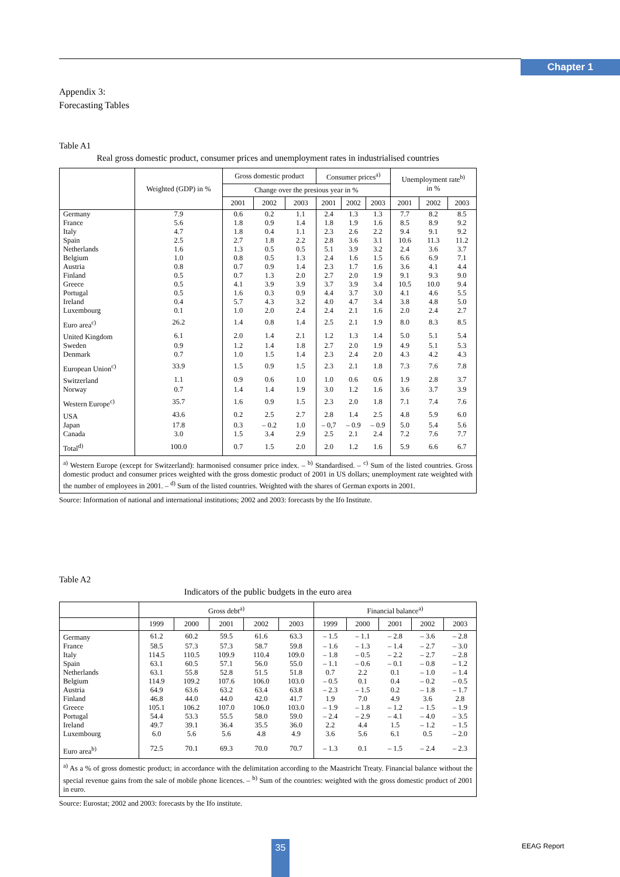Chapter 1
Appendix 3:
Forecasting Tables
Table A1
Real gross domestic product, consumer prices and unemployment rates in industrialised countries
| | Weighted (GDP) in % | Gross domestic product | | | Consumer prices<sup>a)</sup> | | | Unemployment rate<sup>b)</sup> in % | | |
| --- | --- | --- | --- | --- | --- | --- | --- | --- | --- | --- |
| | | Change over the presious year in % | | | | | | | | |
| | | 2001 | 2002 | 2003 | 2001 | 2002 | 2003 | 2001 | 2002 | 2003 |
| Germany | 7.9 | 0.6 | 0.2 | 1.1 | 2.4 | 1.3 | 1.3 | 7.7 | 8.2 | 8.5 |
| France | 5.6 | 1.8 | 0.9 | 1.4 | 1.8 | 1.9 | 1.6 | 8.5 | 8.9 | 9.2 |
| Italy | 4.7 | 1.8 | 0.4 | 1.1 | 2.3 | 2.6 | 2.2 | 9.4 | 9.1 | 9.2 |
| Spain | 2.5 | 2.7 | 1.8 | 2.2 | 2.8 | 3.6 | 3.1 | 10.6 | 11.3 | 11.2 |
| Netherlands | 1.6 | 1.3 | 0.5 | 0.5 | 5.1 | 3.9 | 3.2 | 2.4 | 3.6 | 3.7 |
| Belgium | 1.0 | 0.8 | 0.5 | 1.3 | 2.4 | 1.6 | 1.5 | 6.6 | 6.9 | 7.1 |
| Austria | 0.8 | 0.7 | 0.9 | 1.4 | 2.3 | 1.7 | 1.6 | 3.6 | 4.1 | 4.4 |
| Finland | 0.5 | 0.7 | 1.3 | 2.0 | 2.7 | 2.0 | 1.9 | 9.1 | 9.3 | 9.0 |
| Greece | 0.5 | 4.1 | 3.9 | 3.9 | 3.7 | 3.9 | 3.4 | 10.5 | 10.0 | 9.4 |
| Portugal | 0.5 | 1.6 | 0.3 | 0.9 | 4.4 | 3.7 | 3.0 | 4.1 | 4.6 | 5.5 |
| Ireland | 0.4 | 5.7 | 4.3 | 3.2 | 4.0 | 4.7 | 3.4 | 3.8 | 4.8 | 5.0 |
| Luxembourg | 0.1 | 1.0 | 2.0 | 2.4 | 2.4 | 2.1 | 1.6 | 2.0 | 2.4 | 2.7 |
| Euro area<sup>c)</sup> | 26.2 | 1.4 | 0.8 | 1.4 | 2.5 | 2.1 | 1.9 | 8.0 | 8.3 | 8.5 |
| United Kingdom | 6.1 | 2.0 | 1.4 | 2.1 | 1.2 | 1.3 | 1.4 | 5.0 | 5.1 | 5.4 |
| Sweden | 0.9 | 1.2 | 1.4 | 1.8 | 2.7 | 2.0 | 1.9 | 4.9 | 5.1 | 5.3 |
| Denmark | 0.7 | 1.0 | 1.5 | 1.4 | 2.3 | 2.4 | 2.0 | 4.3 | 4.2 | 4.3 |
| European Union<sup>c)</sup> | 33.9 | 1.5 | 0.9 | 1.5 | 2.3 | 2.1 | 1.8 | 7.3 | 7.6 | 7.8 |
| Switzerland | 1.1 | 0.9 | 0.6 | 1.0 | 1.0 | 0.6 | 0.6 | 1.9 | 2.8 | 3.7 |
| Norway | 0.7 | 1.4 | 1.4 | 1.9 | 3.0 | 1.2 | 1.6 | 3.6 | 3.7 | 3.9 |
| Western Europe<sup>c)</sup> | 35.7 | 1.6 | 0.9 | 1.5 | 2.3 | 2.0 | 1.8 | 7.1 | 7.4 | 7.6 |
| USA | 43.6 | 0.2 | 2.5 | 2.7 | 2.8 | 1.4 | 2.5 | 4.8 | 5.9 | 6.0 |
| Japan | 17.8 | 0.3 | – 0.2 | 1.0 | – 0,7 | – 0.9 | – 0.9 | 5.0 | 5.4 | 5.6 |
| Canada | 3.0 | 1.5 | 3.4 | 2.9 | 2.5 | 2.1 | 2.4 | 7.2 | 7.6 | 7.7 |
| Total<sup>d)</sup> | 100.0 | 0.7 | 1.5 | 2.0 | 2.0 | 1.2 | 1.6 | 5.9 | 6.6 | 6.7 |
<sup>a)</sup> Western Europe (except for Switzerland): harmonised consumer price index. – <sup>b)</sup> Standardised. – <sup>c)</sup> Sum of the listed countries. Gross domestic product and consumer prices weighted with the gross domestic product of 2001 in US dollars; unemployment rate weighted with the number of employees in 2001. – <sup>d)</sup> Sum of the listed countries. Weighted with the shares of German exports in 2001.
Source: Information of national and international institutions; 2002 and 2003: forecasts by the Ifo Institute.
Table A2
Indicators of the public budgets in the euro area
| | Gross debt<sup>a)</sup> | | | | | Financial balance<sup>a)</sup> | | | | |
| --- | --- | --- | --- | --- | --- | --- | --- | --- | --- | --- |
| | 1999 | 2000 | 2001 | 2002 | 2003 | 1999 | 2000 | 2001 | 2002 | 2003 |
| Germany | 61.2 | 60.2 | 59.5 | 61.6 | 63.3 | – 1.5 | – 1.1 | – 2.8 | – 3.6 | – 2.8 |
| France | 58.5 | 57.3 | 57.3 | 58.7 | 59.8 | – 1.6 | – 1.3 | – 1.4 | – 2.7 | – 3.0 |
| Italy | 114.5 | 110.5 | 109.9 | 110.4 | 109.0 | – 1.8 | – 0.5 | – 2.2 | – 2.7 | – 2.8 |
| Spain | 63.1 | 60.5 | 57.1 | 56.0 | 55.0 | – 1.1 | – 0.6 | – 0.1 | – 0.8 | – 1.2 |
| Netherlands | 63.1 | 55.8 | 52.8 | 51.5 | 51.8 | 0.7 | 2.2 | 0.1 | – 1.0 | – 1.4 |
| Belgium | 114.9 | 109.2 | 107.6 | 106.0 | 103.0 | – 0.5 | 0.1 | 0.4 | – 0.2 | – 0.5 |
| Austria | 64.9 | 63.6 | 63.2 | 63.4 | 63.8 | – 2.3 | – 1.5 | 0.2 | – 1.8 | – 1.7 |
| Finland | 46.8 | 44.0 | 44.0 | 42.0 | 41.7 | 1.9 | 7.0 | 4.9 | 3.6 | 2.8 |
| Greece | 105.1 | 106.2 | 107.0 | 106.0 | 103.0 | – 1.9 | – 1.8 | – 1.2 | – 1.5 | – 1.9 |
| Portugal | 54.4 | 53.3 | 55.5 | 58.0 | 59.0 | – 2.4 | – 2.9 | – 4.1 | – 4.0 | – 3.5 |
| Ireland | 49.7 | 39.1 | 36.4 | 35.5 | 36.0 | 2.2 | 4.4 | 1.5 | – 1.2 | – 1.5 |
| Luxembourg | 6.0 | 5.6 | 5.6 | 4.8 | 4.9 | 3.6 | 5.6 | 6.1 | 0.5 | – 2.0 |
| Euro area<sup>b)</sup> | 72.5 | 70.1 | 69.3 | 70.0 | 70.7 | – 1.3 | 0.1 | – 1.5 | – 2.4 | – 2.3 |
<sup>a)</sup> As a % of gross domestic product; in accordance with the delimitation according to the Maastricht Treaty. Financial balance without the special revenue gains from the sale of mobile phone licences. – <sup>b)</sup> Sum of the countries: weighted with the gross domestic product of 2001 in euro.
Source: Eurostat; 2002 and 2003: forecasts by the Ifo institute.
35 EEAG Report